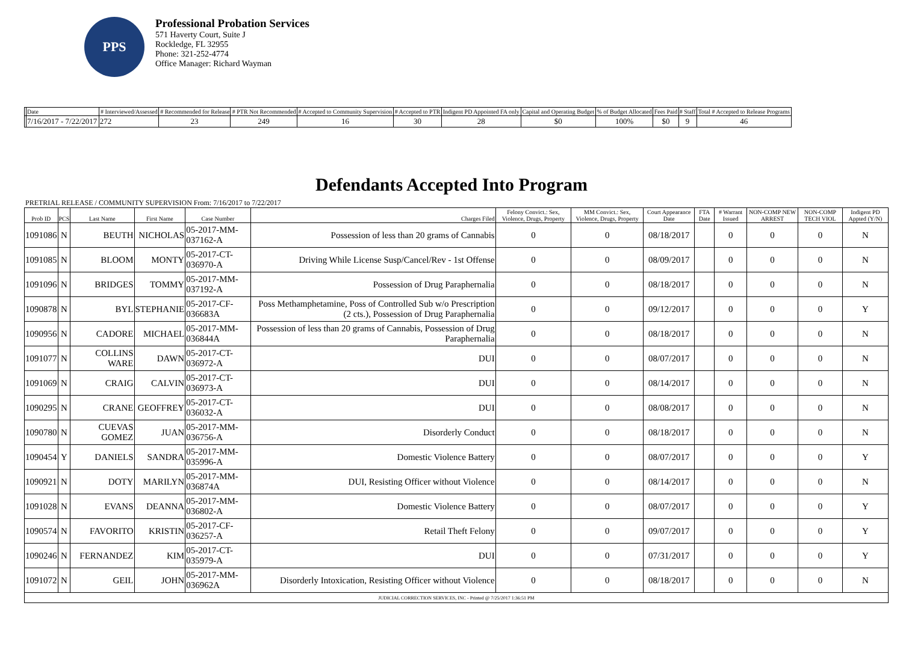PPS
Professional Probation Services
571 Haverty Court, Suite J
Rockledge, FL 32955
Phone: 321-252-4774
Office Manager: Richard Wayman
| | Date | # Interviewed/Assessed | # Recommended for Release | # PTR Not Recommended | # Accepted to Community Supervision | # Accepted to PTR | Indigent PD Appointed FA only | Capital and Operating Budget | % of Budget Allocated | Fees Paid | # Staff | Total # Accepted to Release Programs |
| --- | --- | --- | --- | --- | --- | --- | --- | --- | --- | --- | --- | --- |
| | 7/16/2017 - 7/22/2017 | 272 | 23 | 249 | 16 | 30 | 28 | $0 | 100% | $0 | 9 | 46 |
Defendants Accepted Into Program
PRETRIAL RELEASE / COMMUNITY SUPERVISION From: 7/16/2017 to 7/22/2017
| Prob ID | PCS | Last Name | First Name | Case Number | Charges Filed | Felony Convict.: Sex, Violence, Drugs, Property | MM Convict.: Sex, Violence, Drugs, Property | Court Appearance Date | FTA Date | # Warrant Issued | NON-COMP NEW ARREST | NON-COMP TECH VIOL | Indigent PD Appted (Y/N) |
| --- | --- | --- | --- | --- | --- | --- | --- | --- | --- | --- | --- | --- | --- |
| 1091086 | N | BEUTH | NICHOLAS | 05-2017-MM-037162-A | Possession of less than 20 grams of Cannabis | 0 | 0 | 08/18/2017 | | 0 | 0 | 0 | N |
| 1091085 | N | BLOOM | MONTY | 05-2017-CT-036970-A | Driving While License Susp/Cancel/Rev - 1st Offense | 0 | 0 | 08/09/2017 | | 0 | 0 | 0 | N |
| 1091096 | N | BRIDGES | TOMMY | 05-2017-MM-037192-A | Possession of Drug Paraphernalia | 0 | 0 | 08/18/2017 | | 0 | 0 | 0 | N |
| 1090878 | N | BYL | STEPHANIE | 05-2017-CF-036683A | Poss Methamphetamine, Poss of Controlled Sub w/o Prescription (2 cts.), Possession of Drug Paraphernalia | 0 | 0 | 09/12/2017 | | 0 | 0 | 0 | Y |
| 1090956 | N | CADORE | MICHAEL | 05-2017-MM-036844A | Possession of less than 20 grams of Cannabis, Possession of Drug Paraphernalia | 0 | 0 | 08/18/2017 | | 0 | 0 | 0 | N |
| 1091077 | N | COLLINS WARE | DAWN | 05-2017-CT-036972-A | DUI | 0 | 0 | 08/07/2017 | | 0 | 0 | 0 | N |
| 1091069 | N | CRAIG | CALVIN | 05-2017-CT-036973-A | DUI | 0 | 0 | 08/14/2017 | | 0 | 0 | 0 | N |
| 1090295 | N | CRANE | GEOFFREY | 05-2017-CT-036032-A | DUI | 0 | 0 | 08/08/2017 | | 0 | 0 | 0 | N |
| 1090780 | N | CUEVAS GOMEZ | JUAN | 05-2017-MM-036756-A | Disorderly Conduct | 0 | 0 | 08/18/2017 | | 0 | 0 | 0 | N |
| 1090454 | Y | DANIELS | SANDRA | 05-2017-MM-035996-A | Domestic Violence Battery | 0 | 0 | 08/07/2017 | | 0 | 0 | 0 | Y |
| 1090921 | N | DOTY | MARILYN | 05-2017-MM-036874A | DUI, Resisting Officer without Violence | 0 | 0 | 08/14/2017 | | 0 | 0 | 0 | N |
| 1091028 | N | EVANS | DEANNA | 05-2017-MM-036802-A | Domestic Violence Battery | 0 | 0 | 08/07/2017 | | 0 | 0 | 0 | Y |
| 1090574 | N | FAVORITO | KRISTIN | 05-2017-CF-036257-A | Retail Theft Felony | 0 | 0 | 09/07/2017 | | 0 | 0 | 0 | Y |
| 1090246 | N | FERNANDEZ | KIM | 05-2017-CT-035979-A | DUI | 0 | 0 | 07/31/2017 | | 0 | 0 | 0 | Y |
| 1091072 | N | GEIL | JOHN | 05-2017-MM-036962A | Disorderly Intoxication, Resisting Officer without Violence | 0 | 0 | 08/18/2017 | | 0 | 0 | 0 | N |
| JUDICIAL CORRECTION SERVICES, INC - Printed @ 7/25/2017 1:36:51 PM | | | | | | | | | | | | | |